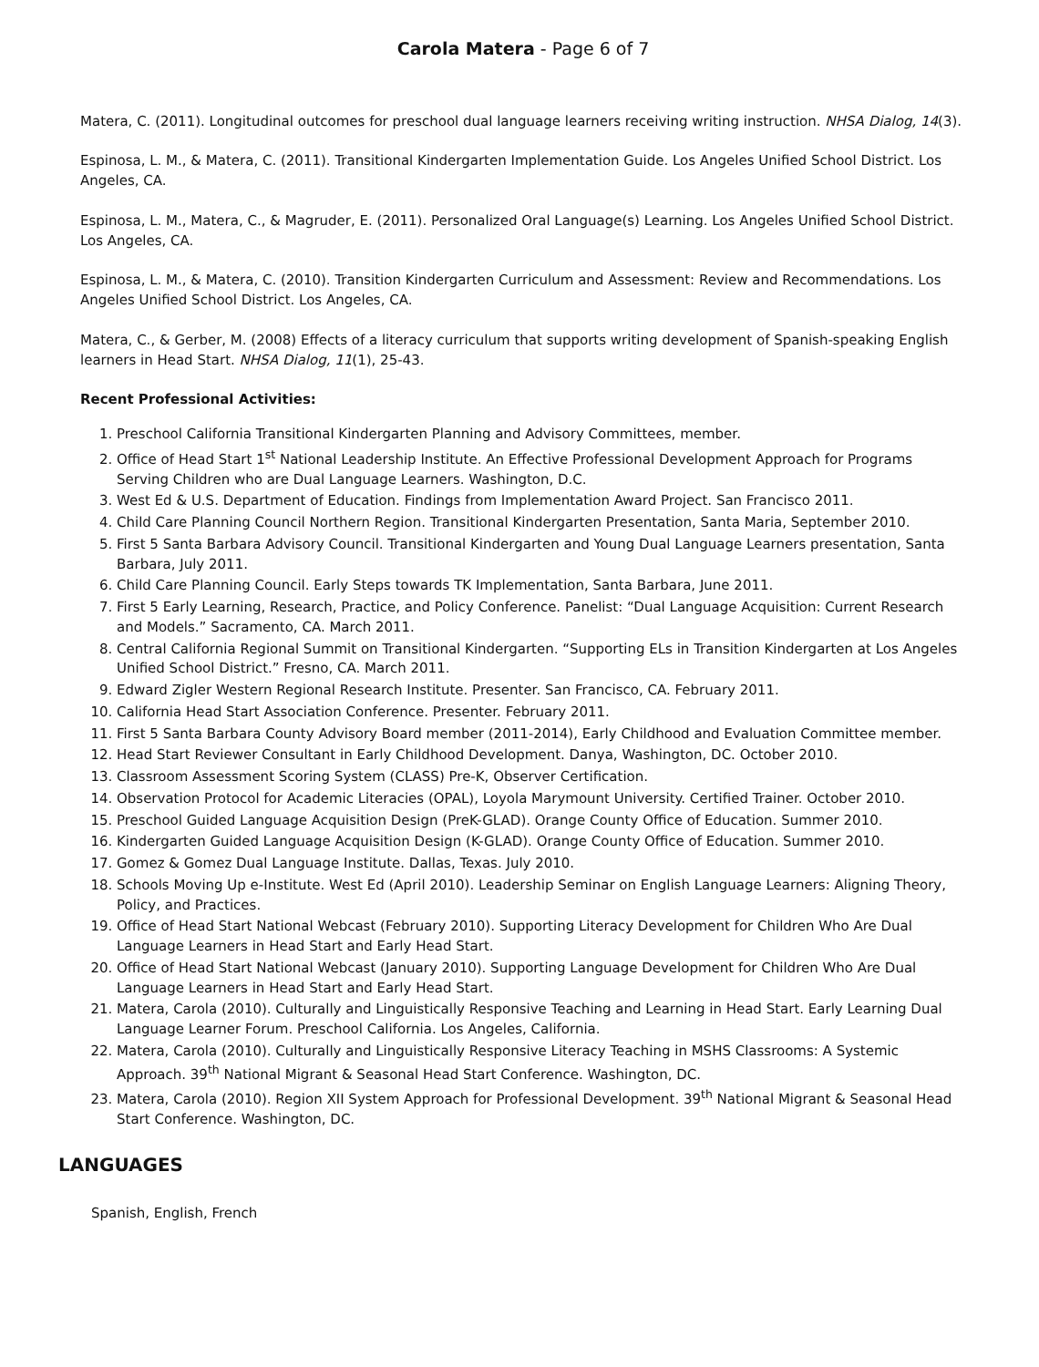Carola Matera - Page 6 of 7
Matera, C. (2011). Longitudinal outcomes for preschool dual language learners receiving writing instruction. NHSA Dialog, 14(3).
Espinosa, L. M., & Matera, C. (2011). Transitional Kindergarten Implementation Guide. Los Angeles Unified School District. Los Angeles, CA.
Espinosa, L. M., Matera, C., & Magruder, E. (2011). Personalized Oral Language(s) Learning. Los Angeles Unified School District. Los Angeles, CA.
Espinosa, L. M., & Matera, C. (2010). Transition Kindergarten Curriculum and Assessment: Review and Recommendations. Los Angeles Unified School District. Los Angeles, CA.
Matera, C., & Gerber, M. (2008) Effects of a literacy curriculum that supports writing development of Spanish-speaking English learners in Head Start. NHSA Dialog, 11(1), 25-43.
Recent Professional Activities:
1. Preschool California Transitional Kindergarten Planning and Advisory Committees, member.
2. Office of Head Start 1<sup>st</sup> National Leadership Institute. An Effective Professional Development Approach for Programs Serving Children who are Dual Language Learners. Washington, D.C.
3. West Ed & U.S. Department of Education. Findings from Implementation Award Project. San Francisco 2011.
4. Child Care Planning Council Northern Region. Transitional Kindergarten Presentation, Santa Maria, September 2010.
5. First 5 Santa Barbara Advisory Council. Transitional Kindergarten and Young Dual Language Learners presentation, Santa Barbara, July 2011.
6. Child Care Planning Council. Early Steps towards TK Implementation, Santa Barbara, June 2011.
7. First 5 Early Learning, Research, Practice, and Policy Conference. Panelist: “Dual Language Acquisition: Current Research and Models.” Sacramento, CA. March 2011.
8. Central California Regional Summit on Transitional Kindergarten. “Supporting ELs in Transition Kindergarten at Los Angeles Unified School District.” Fresno, CA. March 2011.
9. Edward Zigler Western Regional Research Institute. Presenter. San Francisco, CA. February 2011.
10. California Head Start Association Conference. Presenter. February 2011.
11. First 5 Santa Barbara County Advisory Board member (2011-2014), Early Childhood and Evaluation Committee member.
12. Head Start Reviewer Consultant in Early Childhood Development. Danya, Washington, DC. October 2010.
13. Classroom Assessment Scoring System (CLASS) Pre-K, Observer Certification.
14. Observation Protocol for Academic Literacies (OPAL), Loyola Marymount University. Certified Trainer. October 2010.
15. Preschool Guided Language Acquisition Design (PreK-GLAD). Orange County Office of Education. Summer 2010.
16. Kindergarten Guided Language Acquisition Design (K-GLAD). Orange County Office of Education. Summer 2010.
17. Gomez & Gomez Dual Language Institute. Dallas, Texas. July 2010.
18. Schools Moving Up e-Institute. West Ed (April 2010). Leadership Seminar on English Language Learners: Aligning Theory, Policy, and Practices.
19. Office of Head Start National Webcast (February 2010). Supporting Literacy Development for Children Who Are Dual Language Learners in Head Start and Early Head Start.
20. Office of Head Start National Webcast (January 2010). Supporting Language Development for Children Who Are Dual Language Learners in Head Start and Early Head Start.
21. Matera, Carola (2010). Culturally and Linguistically Responsive Teaching and Learning in Head Start. Early Learning Dual Language Learner Forum. Preschool California. Los Angeles, California.
22. Matera, Carola (2010). Culturally and Linguistically Responsive Literacy Teaching in MSHS Classrooms: A Systemic Approach. 39<sup>th</sup> National Migrant & Seasonal Head Start Conference. Washington, DC.
23. Matera, Carola (2010). Region XII System Approach for Professional Development. 39<sup>th</sup> National Migrant & Seasonal Head Start Conference. Washington, DC.
LANGUAGES
Spanish, English, French